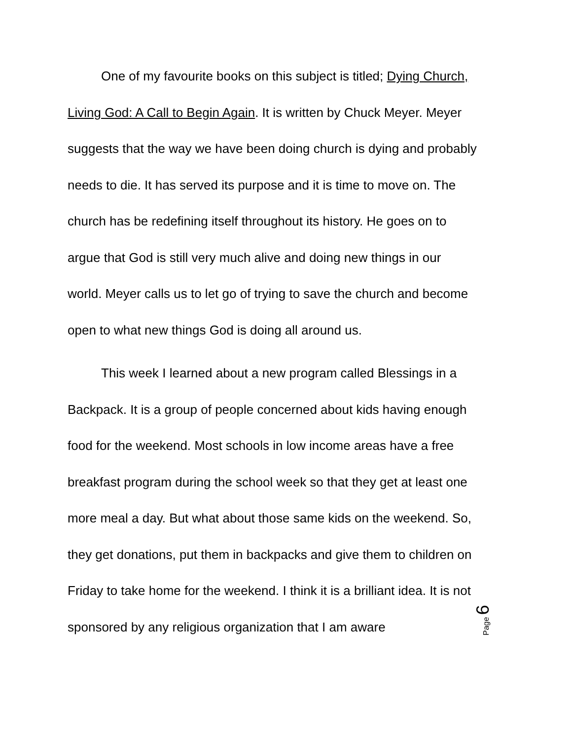One of my favourite books on this subject is titled; Dying Church, Living God: A Call to Begin Again. It is written by Chuck Meyer. Meyer suggests that the way we have been doing church is dying and probably needs to die. It has served its purpose and it is time to move on. The church has be redefining itself throughout its history. He goes on to argue that God is still very much alive and doing new things in our world. Meyer calls us to let go of trying to save the church and become open to what new things God is doing all around us.
This week I learned about a new program called Blessings in a Backpack. It is a group of people concerned about kids having enough food for the weekend. Most schools in low income areas have a free breakfast program during the school week so that they get at least one more meal a day. But what about those same kids on the weekend. So, they get donations, put them in backpacks and give them to children on Friday to take home for the weekend. I think it is a brilliant idea. It is not sponsored by any religious organization that I am aware
Page 6